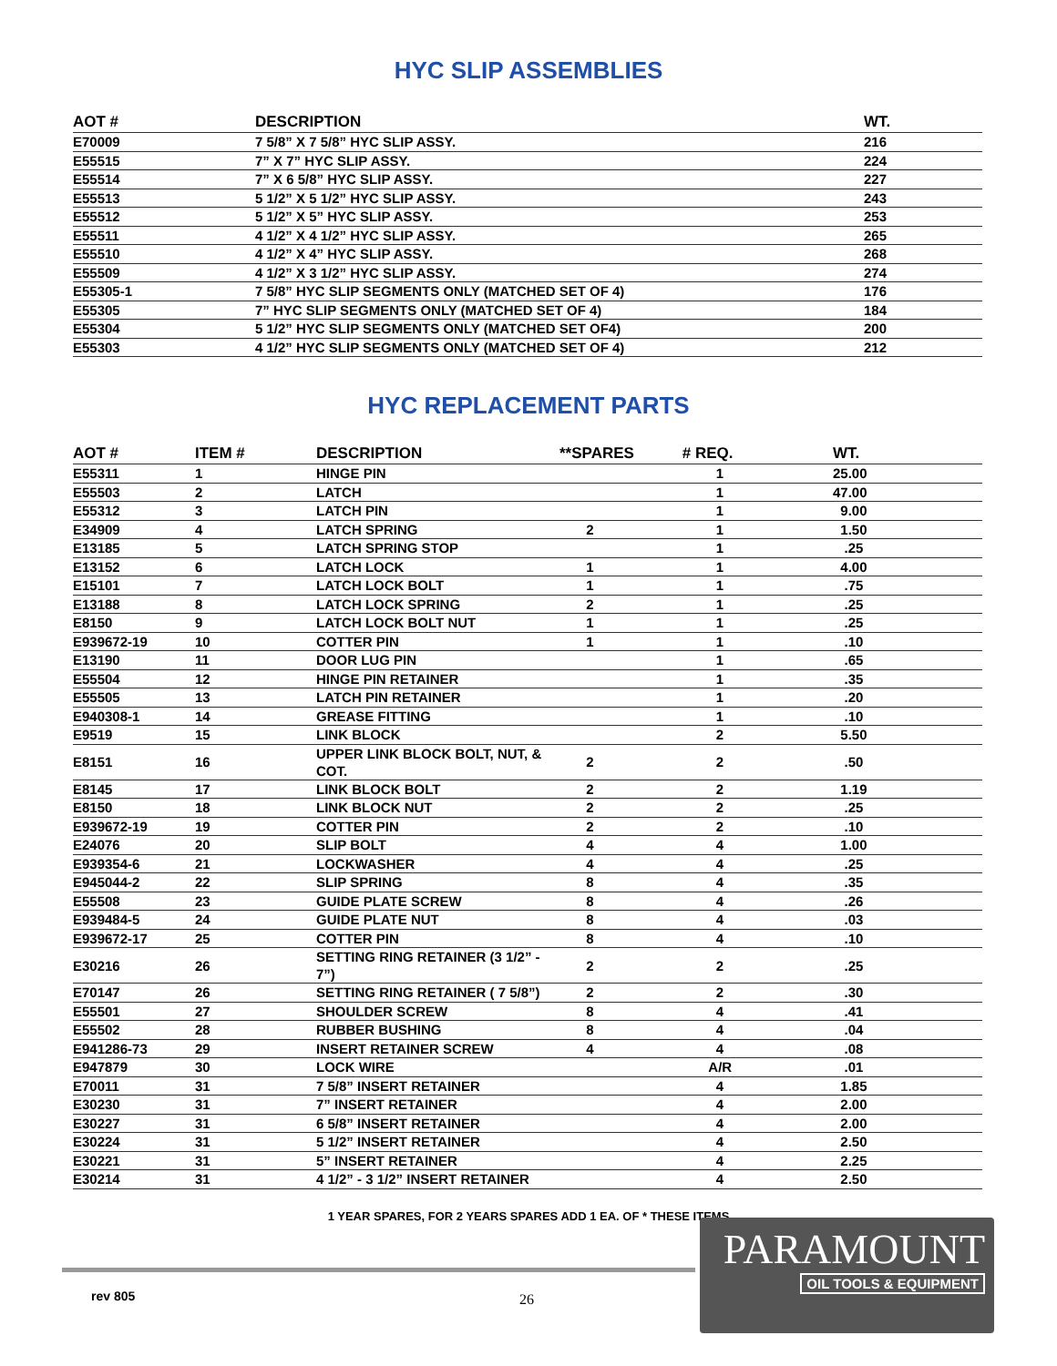HYC SLIP ASSEMBLIES
| AOT # | DESCRIPTION | WT. |
| --- | --- | --- |
| E70009 | 7 5/8” X 7 5/8” HYC SLIP ASSY. | 216 |
| E55515 | 7” X 7” HYC SLIP ASSY. | 224 |
| E55514 | 7” X 6 5/8” HYC SLIP ASSY. | 227 |
| E55513 | 5 1/2” X 5 1/2” HYC SLIP ASSY. | 243 |
| E55512 | 5 1/2” X 5” HYC SLIP ASSY. | 253 |
| E55511 | 4 1/2” X 4 1/2” HYC SLIP ASSY. | 265 |
| E55510 | 4 1/2” X 4” HYC SLIP ASSY. | 268 |
| E55509 | 4 1/2” X 3 1/2” HYC SLIP ASSY. | 274 |
| E55305-1 | 7 5/8” HYC SLIP SEGMENTS ONLY (MATCHED SET OF 4) | 176 |
| E55305 | 7” HYC SLIP SEGMENTS ONLY (MATCHED SET OF 4) | 184 |
| E55304 | 5 1/2” HYC SLIP SEGMENTS ONLY (MATCHED SET OF4) | 200 |
| E55303 | 4 1/2” HYC SLIP SEGMENTS ONLY (MATCHED SET OF 4) | 212 |
HYC REPLACEMENT PARTS
| AOT # | ITEM # | DESCRIPTION | **SPARES | # REQ. | WT. |
| --- | --- | --- | --- | --- | --- |
| E55311 | 1 | HINGE PIN | | 1 | 25.00 |
| E55503 | 2 | LATCH | | 1 | 47.00 |
| E55312 | 3 | LATCH PIN | | 1 | 9.00 |
| E34909 | 4 | LATCH SPRING | 2 | 1 | 1.50 |
| E13185 | 5 | LATCH SPRING STOP | | 1 | .25 |
| E13152 | 6 | LATCH LOCK | 1 | 1 | 4.00 |
| E15101 | 7 | LATCH LOCK BOLT | 1 | 1 | .75 |
| E13188 | 8 | LATCH LOCK SPRING | 2 | 1 | .25 |
| E8150 | 9 | LATCH LOCK BOLT NUT | 1 | 1 | .25 |
| E939672-19 | 10 | COTTER PIN | 1 | 1 | .10 |
| E13190 | 11 | DOOR LUG PIN | | 1 | .65 |
| E55504 | 12 | HINGE PIN RETAINER | | 1 | .35 |
| E55505 | 13 | LATCH PIN RETAINER | | 1 | .20 |
| E940308-1 | 14 | GREASE FITTING | | 1 | .10 |
| E9519 | 15 | LINK BLOCK | | 2 | 5.50 |
| E8151 | 16 | UPPER LINK BLOCK BOLT, NUT, & COT. | 2 | 2 | .50 |
| E8145 | 17 | LINK BLOCK BOLT | 2 | 2 | 1.19 |
| E8150 | 18 | LINK BLOCK NUT | 2 | 2 | .25 |
| E939672-19 | 19 | COTTER PIN | 2 | 2 | .10 |
| E24076 | 20 | SLIP BOLT | 4 | 4 | 1.00 |
| E939354-6 | 21 | LOCKWASHER | 4 | 4 | .25 |
| E945044-2 | 22 | SLIP SPRING | 8 | 4 | .35 |
| E55508 | 23 | GUIDE PLATE SCREW | 8 | 4 | .26 |
| E939484-5 | 24 | GUIDE PLATE NUT | 8 | 4 | .03 |
| E939672-17 | 25 | COTTER PIN | 8 | 4 | .10 |
| E30216 | 26 | SETTING RING RETAINER (3 1/2” - 7”) | 2 | 2 | .25 |
| E70147 | 26 | SETTING RING RETAINER ( 7 5/8”) | 2 | 2 | .30 |
| E55501 | 27 | SHOULDER SCREW | 8 | 4 | .41 |
| E55502 | 28 | RUBBER BUSHING | 8 | 4 | .04 |
| E941286-73 | 29 | INSERT RETAINER SCREW | 4 | 4 | .08 |
| E947879 | 30 | LOCK WIRE | | A/R | .01 |
| E70011 | 31 | 7 5/8” INSERT RETAINER | | 4 | 1.85 |
| E30230 | 31 | 7” INSERT RETAINER | | 4 | 2.00 |
| E30227 | 31 | 6 5/8” INSERT RETAINER | | 4 | 2.00 |
| E30224 | 31 | 5 1/2” INSERT RETAINER | | 4 | 2.50 |
| E30221 | 31 | 5” INSERT RETAINER | | 4 | 2.25 |
| E30214 | 31 | 4 1/2” - 3 1/2” INSERT RETAINER | | 4 | 2.50 |
1 YEAR SPARES, FOR 2 YEARS SPARES ADD 1 EA. OF * THESE ITEMS
rev 805 26
PARAMOUNT
OIL TOOLS & EQUIPMENT